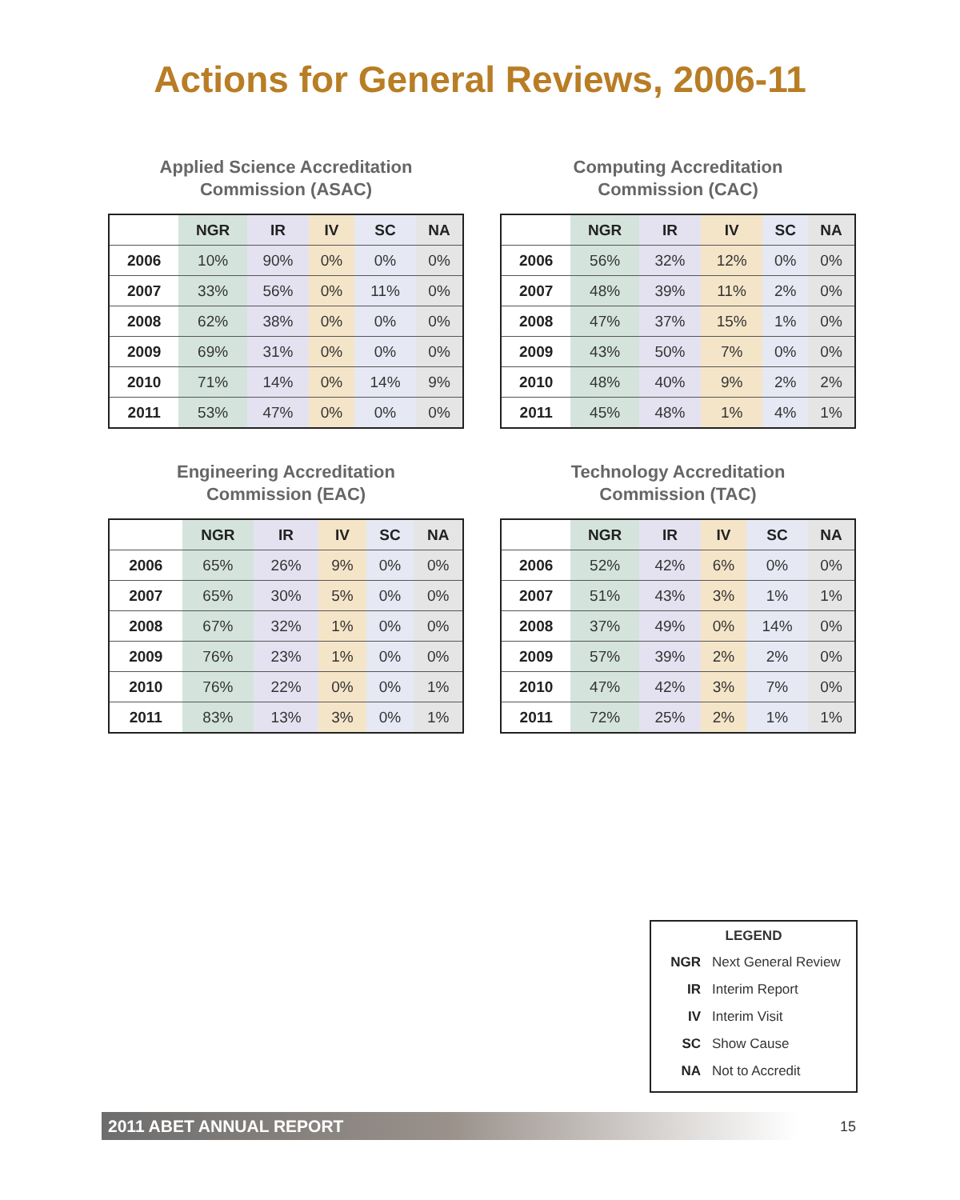Actions for General Reviews, 2006-11
Applied Science Accreditation
Commission (ASAC)
| | NGR | IR | IV | SC | NA |
| --- | --- | --- | --- | --- | --- |
| 2006 | 10% | 90% | 0% | 0% | 0% |
| 2007 | 33% | 56% | 0% | 11% | 0% |
| 2008 | 62% | 38% | 0% | 0% | 0% |
| 2009 | 69% | 31% | 0% | 0% | 0% |
| 2010 | 71% | 14% | 0% | 14% | 9% |
| 2011 | 53% | 47% | 0% | 0% | 0% |
Computing Accreditation
Commission (CAC)
| | NGR | IR | IV | SC | NA |
| --- | --- | --- | --- | --- | --- |
| 2006 | 56% | 32% | 12% | 0% | 0% |
| 2007 | 48% | 39% | 11% | 2% | 0% |
| 2008 | 47% | 37% | 15% | 1% | 0% |
| 2009 | 43% | 50% | 7% | 0% | 0% |
| 2010 | 48% | 40% | 9% | 2% | 2% |
| 2011 | 45% | 48% | 1% | 4% | 1% |
Engineering Accreditation
Commission (EAC)
| | NGR | IR | IV | SC | NA |
| --- | --- | --- | --- | --- | --- |
| 2006 | 65% | 26% | 9% | 0% | 0% |
| 2007 | 65% | 30% | 5% | 0% | 0% |
| 2008 | 67% | 32% | 1% | 0% | 0% |
| 2009 | 76% | 23% | 1% | 0% | 0% |
| 2010 | 76% | 22% | 0% | 0% | 1% |
| 2011 | 83% | 13% | 3% | 0% | 1% |
Technology Accreditation
Commission (TAC)
| | NGR | IR | IV | SC | NA |
| --- | --- | --- | --- | --- | --- |
| 2006 | 52% | 42% | 6% | 0% | 0% |
| 2007 | 51% | 43% | 3% | 1% | 1% |
| 2008 | 37% | 49% | 0% | 14% | 0% |
| 2009 | 57% | 39% | 2% | 2% | 0% |
| 2010 | 47% | 42% | 3% | 7% | 0% |
| 2011 | 72% | 25% | 2% | 1% | 1% |
LEGEND
NGR Next General Review
IR Interim Report
IV Interim Visit
SC Show Cause
NA Not to Accredit
2011 ABET ANNUAL REPORT 15